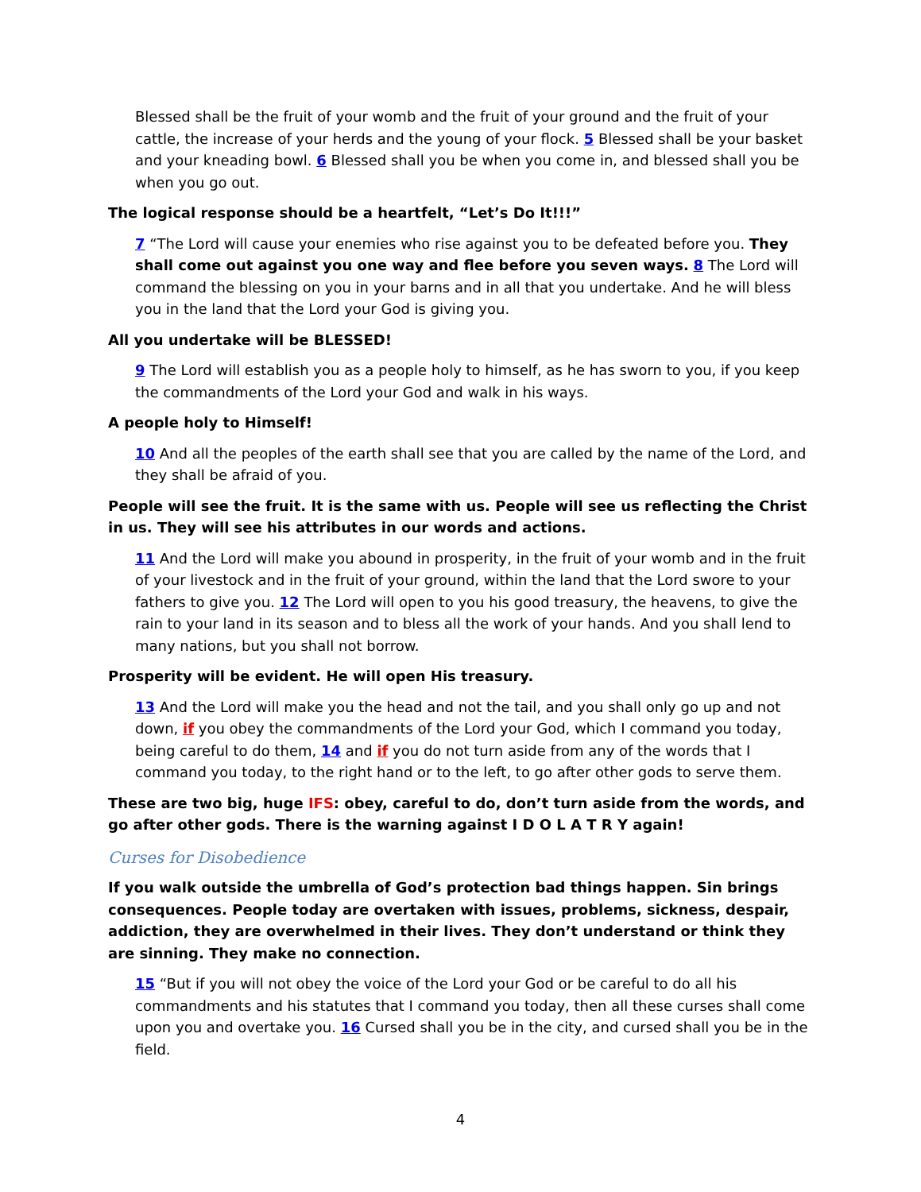Blessed shall be the fruit of your womb and the fruit of your ground and the fruit of your cattle, the increase of your herds and the young of your flock. 5 Blessed shall be your basket and your kneading bowl. 6 Blessed shall you be when you come in, and blessed shall you be when you go out.
The logical response should be a heartfelt, “Let’s Do It!!!”
7 “The Lord will cause your enemies who rise against you to be defeated before you. They shall come out against you one way and flee before you seven ways. 8 The Lord will command the blessing on you in your barns and in all that you undertake. And he will bless you in the land that the Lord your God is giving you.
All you undertake will be BLESSED!
9 The Lord will establish you as a people holy to himself, as he has sworn to you, if you keep the commandments of the Lord your God and walk in his ways.
A people holy to Himself!
10 And all the peoples of the earth shall see that you are called by the name of the Lord, and they shall be afraid of you.
People will see the fruit. It is the same with us. People will see us reflecting the Christ in us. They will see his attributes in our words and actions.
11 And the Lord will make you abound in prosperity, in the fruit of your womb and in the fruit of your livestock and in the fruit of your ground, within the land that the Lord swore to your fathers to give you. 12 The Lord will open to you his good treasury, the heavens, to give the rain to your land in its season and to bless all the work of your hands. And you shall lend to many nations, but you shall not borrow.
Prosperity will be evident. He will open His treasury.
13 And the Lord will make you the head and not the tail, and you shall only go up and not down, if you obey the commandments of the Lord your God, which I command you today, being careful to do them, 14 and if you do not turn aside from any of the words that I command you today, to the right hand or to the left, to go after other gods to serve them.
These are two big, huge IFS: obey, careful to do, don’t turn aside from the words, and go after other gods. There is the warning against I D O L A T R Y again!
Curses for Disobedience
If you walk outside the umbrella of God’s protection bad things happen. Sin brings consequences. People today are overtaken with issues, problems, sickness, despair, addiction, they are overwhelmed in their lives. They don’t understand or think they are sinning. They make no connection.
15 “But if you will not obey the voice of the Lord your God or be careful to do all his commandments and his statutes that I command you today, then all these curses shall come upon you and overtake you. 16 Cursed shall you be in the city, and cursed shall you be in the field.
4